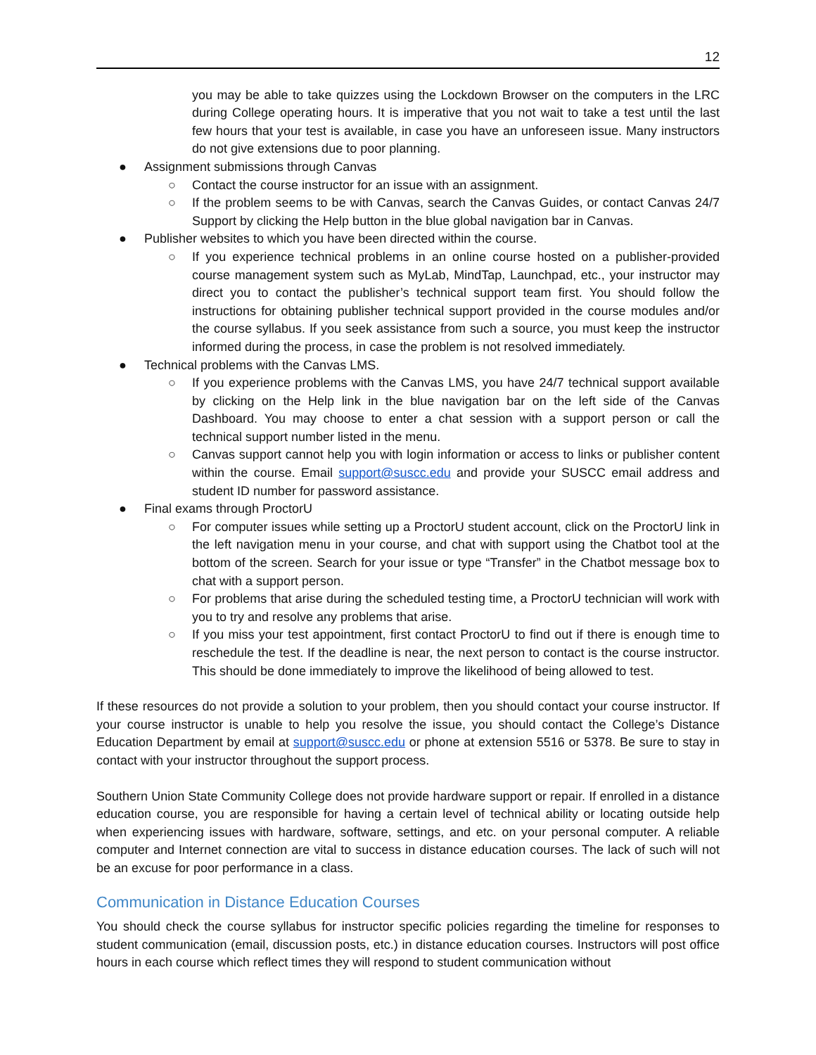12
you may be able to take quizzes using the Lockdown Browser on the computers in the LRC during College operating hours. It is imperative that you not wait to take a test until the last few hours that your test is available, in case you have an unforeseen issue. Many instructors do not give extensions due to poor planning.
● Assignment submissions through Canvas
○ Contact the course instructor for an issue with an assignment.
○ If the problem seems to be with Canvas, search the Canvas Guides, or contact Canvas 24/7 Support by clicking the Help button in the blue global navigation bar in Canvas.
● Publisher websites to which you have been directed within the course.
○ If you experience technical problems in an online course hosted on a publisher-provided course management system such as MyLab, MindTap, Launchpad, etc., your instructor may direct you to contact the publisher’s technical support team first. You should follow the instructions for obtaining publisher technical support provided in the course modules and/or the course syllabus. If you seek assistance from such a source, you must keep the instructor informed during the process, in case the problem is not resolved immediately.
● Technical problems with the Canvas LMS.
○ If you experience problems with the Canvas LMS, you have 24/7 technical support available by clicking on the Help link in the blue navigation bar on the left side of the Canvas Dashboard. You may choose to enter a chat session with a support person or call the technical support number listed in the menu.
○ Canvas support cannot help you with login information or access to links or publisher content within the course. Email support@suscc.edu and provide your SUSCC email address and student ID number for password assistance.
● Final exams through ProctorU
○ For computer issues while setting up a ProctorU student account, click on the ProctorU link in the left navigation menu in your course, and chat with support using the Chatbot tool at the bottom of the screen. Search for your issue or type “Transfer” in the Chatbot message box to chat with a support person.
○ For problems that arise during the scheduled testing time, a ProctorU technician will work with you to try and resolve any problems that arise.
○ If you miss your test appointment, first contact ProctorU to find out if there is enough time to reschedule the test. If the deadline is near, the next person to contact is the course instructor. This should be done immediately to improve the likelihood of being allowed to test.
If these resources do not provide a solution to your problem, then you should contact your course instructor. If your course instructor is unable to help you resolve the issue, you should contact the College’s Distance Education Department by email at support@suscc.edu or phone at extension 5516 or 5378. Be sure to stay in contact with your instructor throughout the support process.
Southern Union State Community College does not provide hardware support or repair. If enrolled in a distance education course, you are responsible for having a certain level of technical ability or locating outside help when experiencing issues with hardware, software, settings, and etc. on your personal computer. A reliable computer and Internet connection are vital to success in distance education courses. The lack of such will not be an excuse for poor performance in a class.
Communication in Distance Education Courses
You should check the course syllabus for instructor specific policies regarding the timeline for responses to student communication (email, discussion posts, etc.) in distance education courses. Instructors will post office hours in each course which reflect times they will respond to student communication without